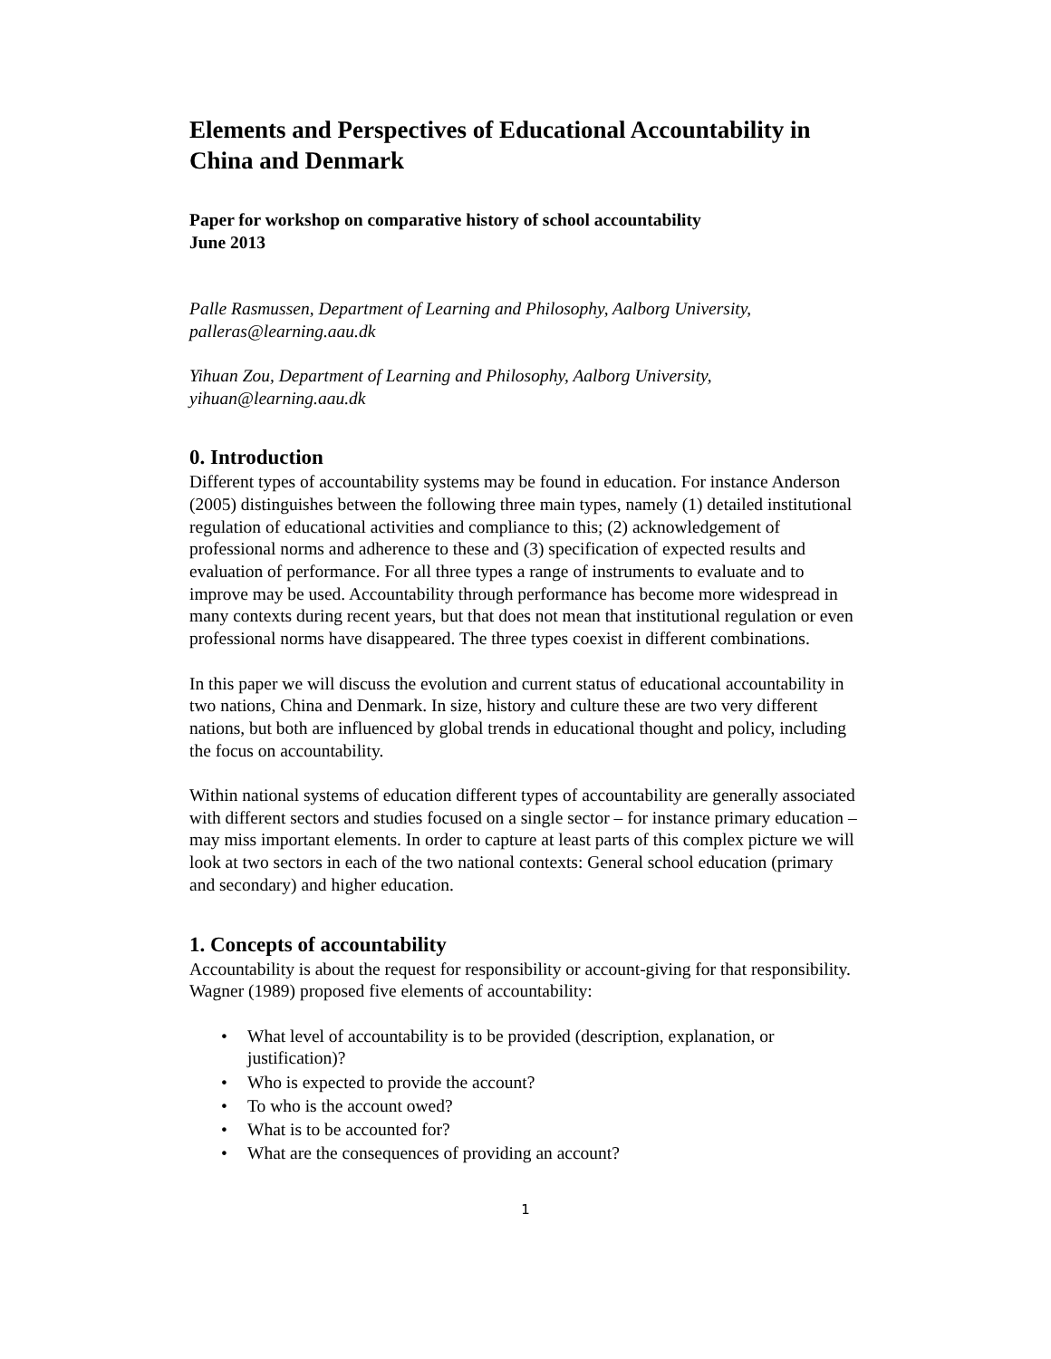Elements and Perspectives of Educational Accountability in China and Denmark
Paper for workshop on comparative history of school accountability
June 2013
Palle Rasmussen, Department of Learning and Philosophy, Aalborg University, palleras@learning.aau.dk
Yihuan Zou, Department of Learning and Philosophy, Aalborg University, yihuan@learning.aau.dk
0. Introduction
Different types of accountability systems may be found in education. For instance Anderson (2005) distinguishes between the following three main types, namely (1) detailed institutional regulation of educational activities and compliance to this; (2) acknowledgement of professional norms and adherence to these and (3) specification of expected results and evaluation of performance. For all three types a range of instruments to evaluate and to improve may be used. Accountability through performance has become more widespread in many contexts during recent years, but that does not mean that institutional regulation or even professional norms have disappeared. The three types coexist in different combinations.
In this paper we will discuss the evolution and current status of educational accountability in two nations, China and Denmark. In size, history and culture these are two very different nations, but both are influenced by global trends in educational thought and policy, including the focus on accountability.
Within national systems of education different types of accountability are generally associated with different sectors and studies focused on a single sector – for instance primary education – may miss important elements. In order to capture at least parts of this complex picture we will look at two sectors in each of the two national contexts: General school education (primary and secondary) and higher education.
1. Concepts of accountability
Accountability is about the request for responsibility or account-giving for that responsibility. Wagner (1989) proposed five elements of accountability:
• What level of accountability is to be provided (description, explanation, or justification)?
• Who is expected to provide the account?
• To who is the account owed?
• What is to be accounted for?
• What are the consequences of providing an account?
1